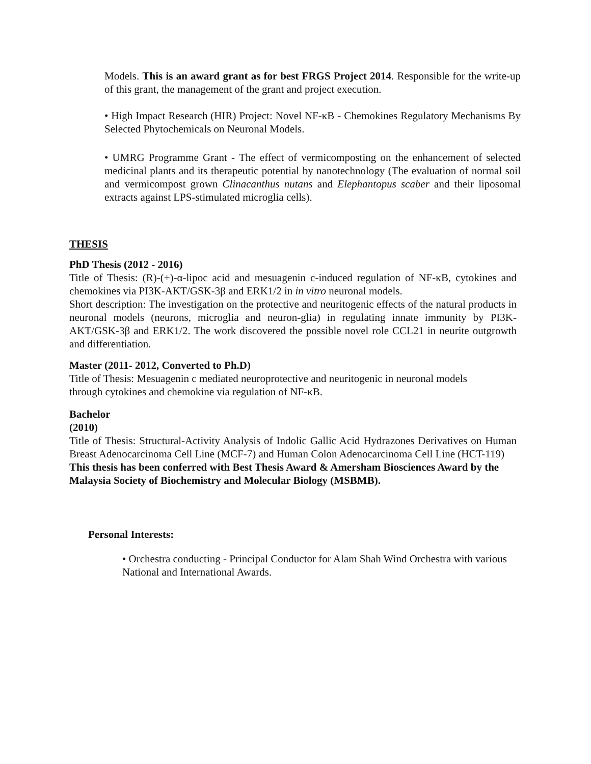Models. This is an award grant as for best FRGS Project 2014. Responsible for the write-up of this grant, the management of the grant and project execution.
• High Impact Research (HIR) Project: Novel NF-κB - Chemokines Regulatory Mechanisms By Selected Phytochemicals on Neuronal Models.
• UMRG Programme Grant - The effect of vermicomposting on the enhancement of selected medicinal plants and its therapeutic potential by nanotechnology (The evaluation of normal soil and vermicompost grown Clinacanthus nutans and Elephantopus scaber and their liposomal extracts against LPS-stimulated microglia cells).
THESIS
PhD Thesis (2012 - 2016)
Title of Thesis: (R)-(+)-α-lipoc acid and mesuagenin c-induced regulation of NF-κB, cytokines and chemokines via PI3K-AKT/GSK-3β and ERK1/2 in in vitro neuronal models.
Short description: The investigation on the protective and neuritogenic effects of the natural products in neuronal models (neurons, microglia and neuron-glia) in regulating innate immunity by PI3K-AKT/GSK-3β and ERK1/2. The work discovered the possible novel role CCL21 in neurite outgrowth and differentiation.
Master (2011- 2012, Converted to Ph.D)
Title of Thesis: Mesuagenin c mediated neuroprotective and neuritogenic in neuronal models through cytokines and chemokine via regulation of NF-κB.
Bachelor
(2010)
Title of Thesis: Structural-Activity Analysis of Indolic Gallic Acid Hydrazones Derivatives on Human Breast Adenocarcinoma Cell Line (MCF-7) and Human Colon Adenocarcinoma Cell Line (HCT-119)
This thesis has been conferred with Best Thesis Award & Amersham Biosciences Award by the Malaysia Society of Biochemistry and Molecular Biology (MSBMB).
Personal Interests:
• Orchestra conducting - Principal Conductor for Alam Shah Wind Orchestra with various National and International Awards.